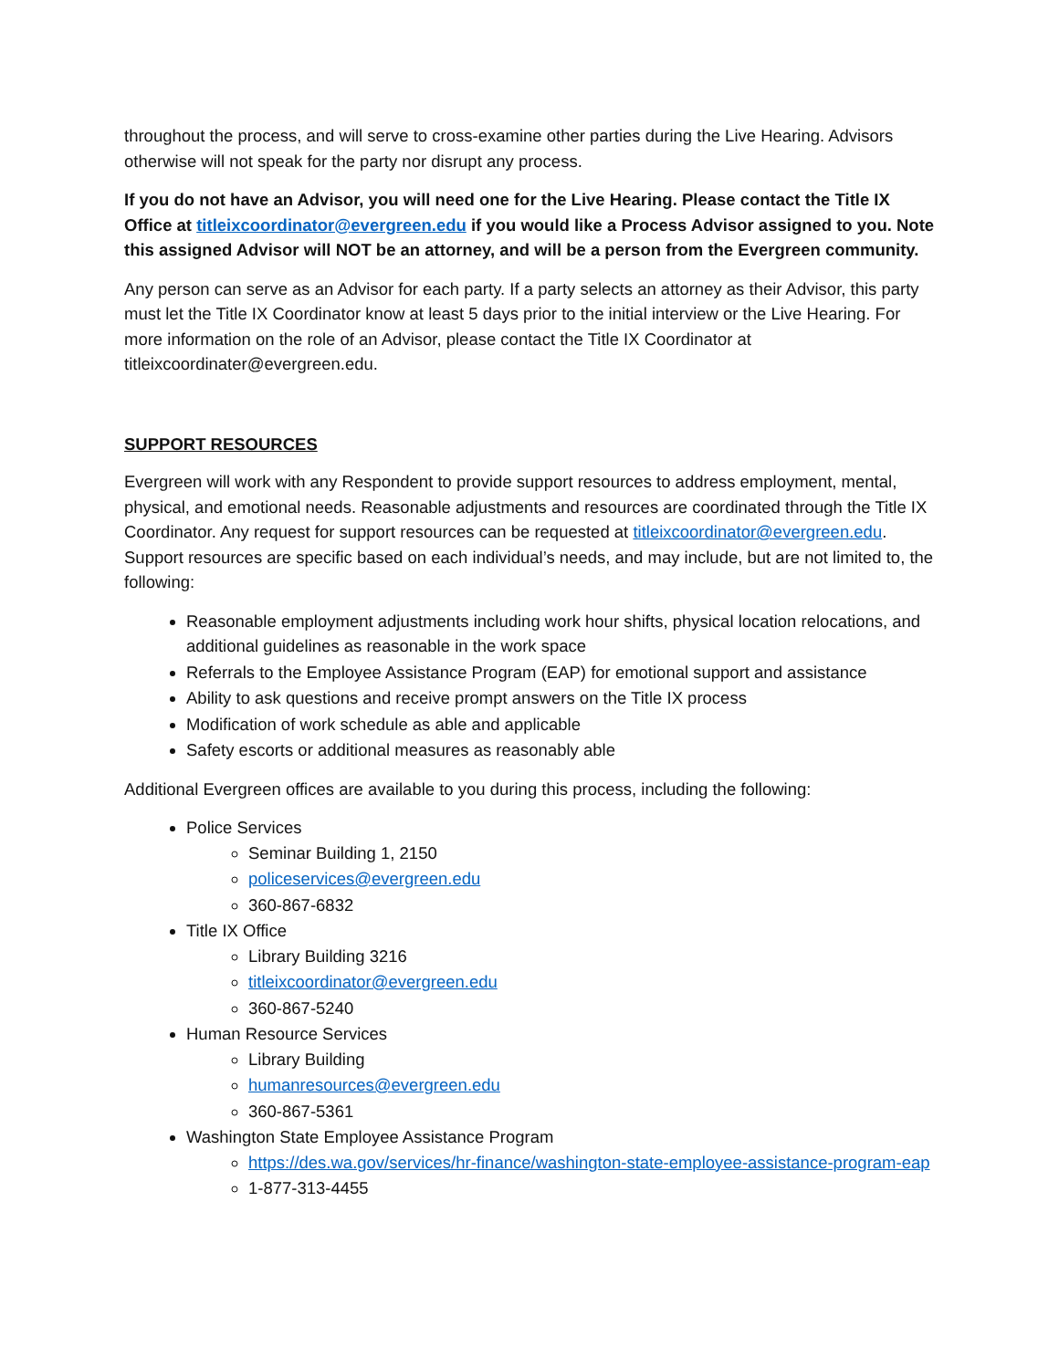throughout the process, and will serve to cross-examine other parties during the Live Hearing. Advisors otherwise will not speak for the party nor disrupt any process.
If you do not have an Advisor, you will need one for the Live Hearing. Please contact the Title IX Office at titleixcoordinator@evergreen.edu if you would like a Process Advisor assigned to you. Note this assigned Advisor will NOT be an attorney, and will be a person from the Evergreen community.
Any person can serve as an Advisor for each party. If a party selects an attorney as their Advisor, this party must let the Title IX Coordinator know at least 5 days prior to the initial interview or the Live Hearing. For more information on the role of an Advisor, please contact the Title IX Coordinator at titleixcoordinater@evergreen.edu.
SUPPORT RESOURCES
Evergreen will work with any Respondent to provide support resources to address employment, mental, physical, and emotional needs. Reasonable adjustments and resources are coordinated through the Title IX Coordinator. Any request for support resources can be requested at titleixcoordinator@evergreen.edu. Support resources are specific based on each individual’s needs, and may include, but are not limited to, the following:
Reasonable employment adjustments including work hour shifts, physical location relocations, and additional guidelines as reasonable in the work space
Referrals to the Employee Assistance Program (EAP) for emotional support and assistance
Ability to ask questions and receive prompt answers on the Title IX process
Modification of work schedule as able and applicable
Safety escorts or additional measures as reasonably able
Additional Evergreen offices are available to you during this process, including the following:
Police Services
Seminar Building 1, 2150
policeservices@evergreen.edu
360-867-6832
Title IX Office
Library Building 3216
titleixcoordinator@evergreen.edu
360-867-5240
Human Resource Services
Library Building
humanresources@evergreen.edu
360-867-5361
Washington State Employee Assistance Program
https://des.wa.gov/services/hr-finance/washington-state-employee-assistance-program-eap
1-877-313-4455